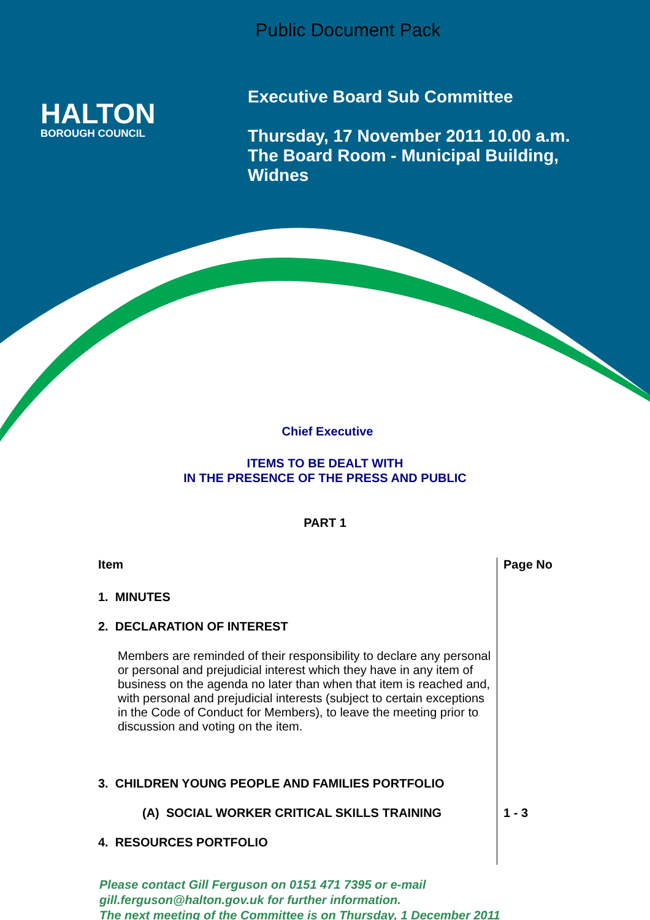Public Document Pack
HALTON
BOROUGH COUNCIL
Executive Board Sub Committee
Thursday, 17 November 2011 10.00 a.m.
The Board Room - Municipal Building,
Widnes
Chief Executive
ITEMS TO BE DEALT WITH
IN THE PRESENCE OF THE PRESS AND PUBLIC
PART 1
| Item | Page No |
| --- | --- |
| 1. MINUTES | |
| 2. DECLARATION OF INTEREST | |
| Members are reminded of their responsibility to declare any personal or personal and prejudicial interest which they have in any item of business on the agenda no later than when that item is reached and, with personal and prejudicial interests (subject to certain exceptions in the Code of Conduct for Members), to leave the meeting prior to discussion and voting on the item. | |
| 3. CHILDREN YOUNG PEOPLE AND FAMILIES PORTFOLIO | |
| (A) SOCIAL WORKER CRITICAL SKILLS TRAINING | 1 - 3 |
| 4. RESOURCES PORTFOLIO | |
Please contact Gill Ferguson on 0151 471 7395 or e-mail
gill.ferguson@halton.gov.uk for further information.
The next meeting of the Committee is on Thursday, 1 December 2011